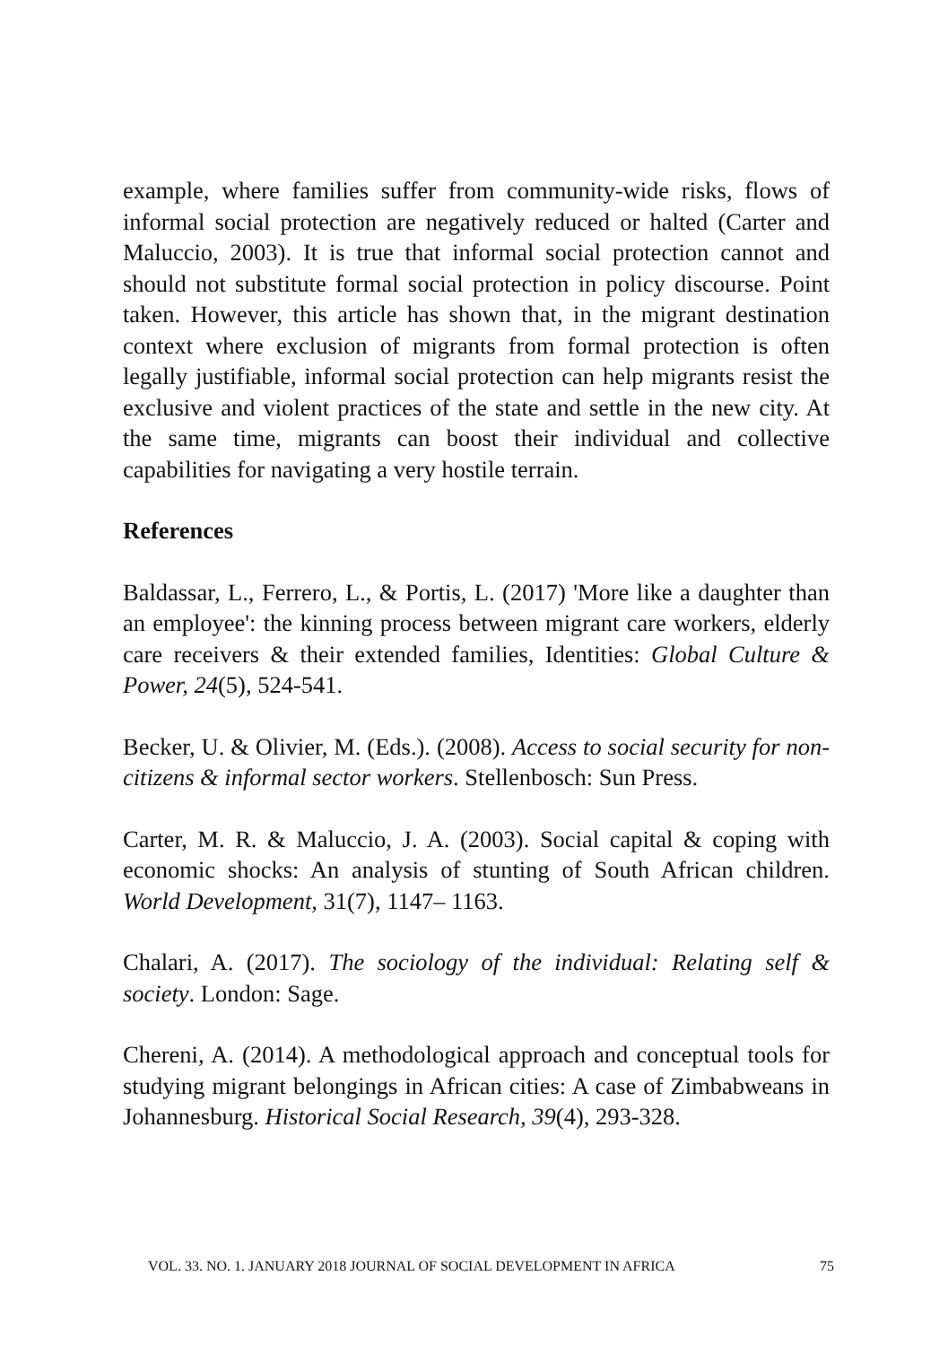example, where families suffer from community-wide risks, flows of informal social protection are negatively reduced or halted (Carter and Maluccio, 2003). It is true that informal social protection cannot and should not substitute formal social protection in policy discourse. Point taken. However, this article has shown that, in the migrant destination context where exclusion of migrants from formal protection is often legally justifiable, informal social protection can help migrants resist the exclusive and violent practices of the state and settle in the new city. At the same time, migrants can boost their individual and collective capabilities for navigating a very hostile terrain.
References
Baldassar, L., Ferrero, L., & Portis, L. (2017) 'More like a daughter than an employee': the kinning process between migrant care workers, elderly care receivers & their extended families, Identities: Global Culture & Power, 24(5), 524-541.
Becker, U. & Olivier, M. (Eds.). (2008). Access to social security for non-citizens & informal sector workers. Stellenbosch: Sun Press.
Carter, M. R. & Maluccio, J. A. (2003). Social capital & coping with economic shocks: An analysis of stunting of South African children. World Development, 31(7), 1147– 1163.
Chalari, A. (2017). The sociology of the individual: Relating self & society. London: Sage.
Chereni, A. (2014). A methodological approach and conceptual tools for studying migrant belongings in African cities: A case of Zimbabweans in Johannesburg. Historical Social Research, 39(4), 293-328.
VOL. 33. NO. 1. JANUARY 2018 JOURNAL OF SOCIAL DEVELOPMENT IN AFRICA 75